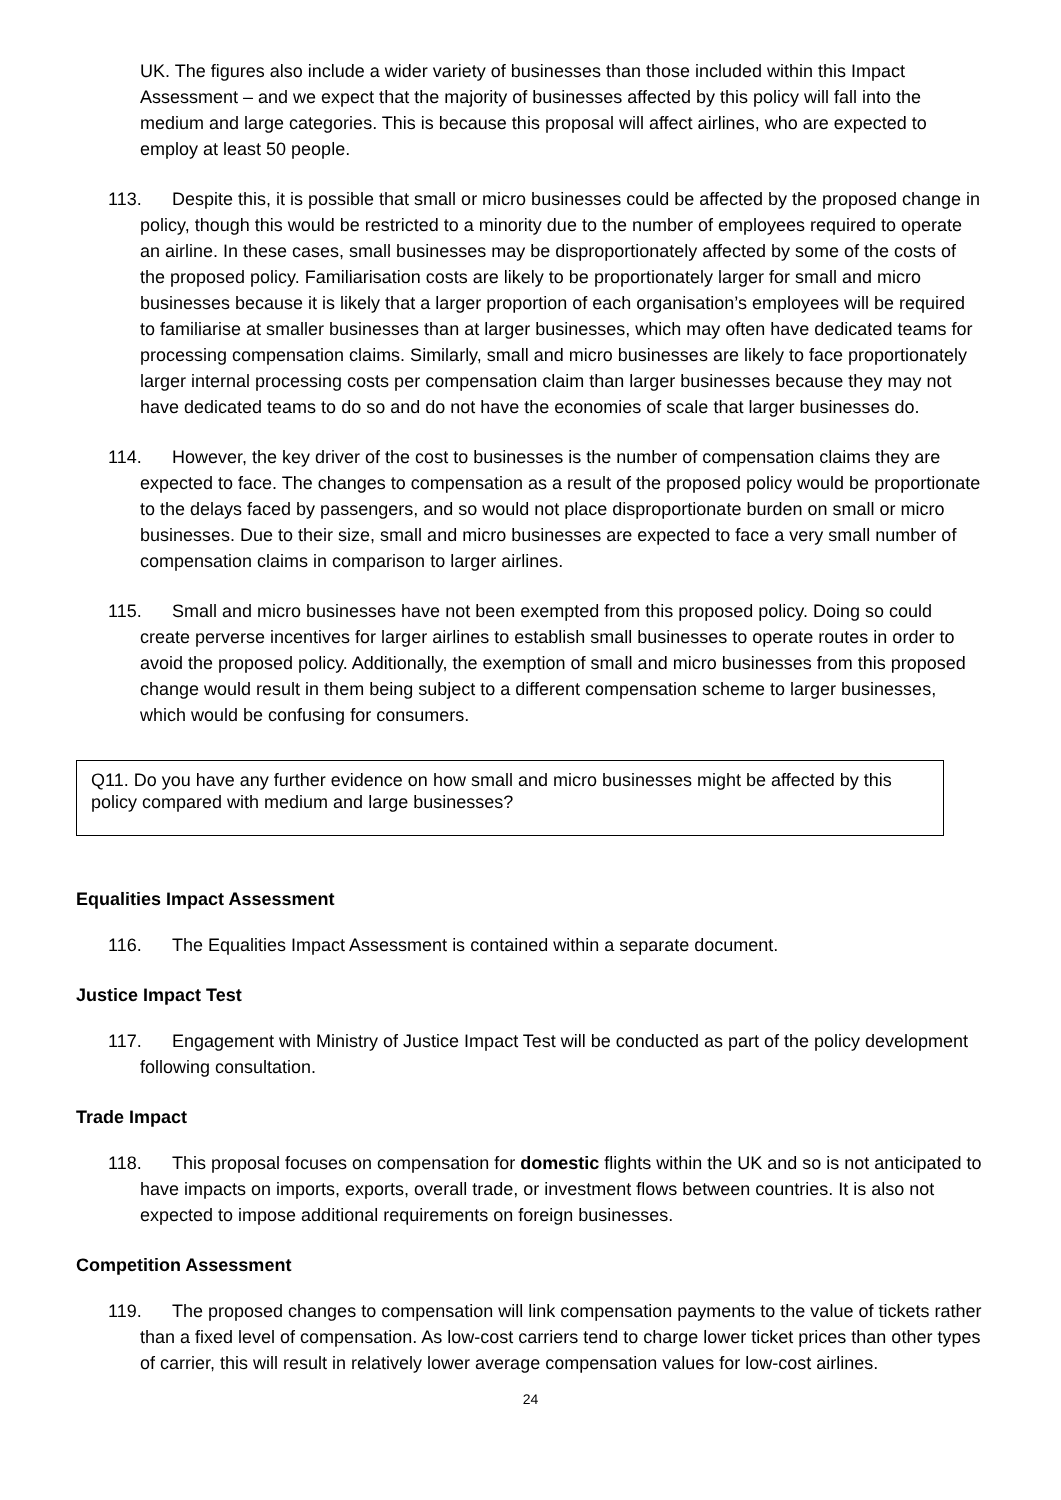UK. The figures also include a wider variety of businesses than those included within this Impact Assessment – and we expect that the majority of businesses affected by this policy will fall into the medium and large categories. This is because this proposal will affect airlines, who are expected to employ at least 50 people.
113. Despite this, it is possible that small or micro businesses could be affected by the proposed change in policy, though this would be restricted to a minority due to the number of employees required to operate an airline. In these cases, small businesses may be disproportionately affected by some of the costs of the proposed policy. Familiarisation costs are likely to be proportionately larger for small and micro businesses because it is likely that a larger proportion of each organisation’s employees will be required to familiarise at smaller businesses than at larger businesses, which may often have dedicated teams for processing compensation claims. Similarly, small and micro businesses are likely to face proportionately larger internal processing costs per compensation claim than larger businesses because they may not have dedicated teams to do so and do not have the economies of scale that larger businesses do.
114. However, the key driver of the cost to businesses is the number of compensation claims they are expected to face. The changes to compensation as a result of the proposed policy would be proportionate to the delays faced by passengers, and so would not place disproportionate burden on small or micro businesses. Due to their size, small and micro businesses are expected to face a very small number of compensation claims in comparison to larger airlines.
115. Small and micro businesses have not been exempted from this proposed policy. Doing so could create perverse incentives for larger airlines to establish small businesses to operate routes in order to avoid the proposed policy. Additionally, the exemption of small and micro businesses from this proposed change would result in them being subject to a different compensation scheme to larger businesses, which would be confusing for consumers.
Q11. Do you have any further evidence on how small and micro businesses might be affected by this policy compared with medium and large businesses?
Equalities Impact Assessment
116. The Equalities Impact Assessment is contained within a separate document.
Justice Impact Test
117. Engagement with Ministry of Justice Impact Test will be conducted as part of the policy development following consultation.
Trade Impact
118. This proposal focuses on compensation for domestic flights within the UK and so is not anticipated to have impacts on imports, exports, overall trade, or investment flows between countries. It is also not expected to impose additional requirements on foreign businesses.
Competition Assessment
119. The proposed changes to compensation will link compensation payments to the value of tickets rather than a fixed level of compensation. As low-cost carriers tend to charge lower ticket prices than other types of carrier, this will result in relatively lower average compensation values for low-cost airlines.
24